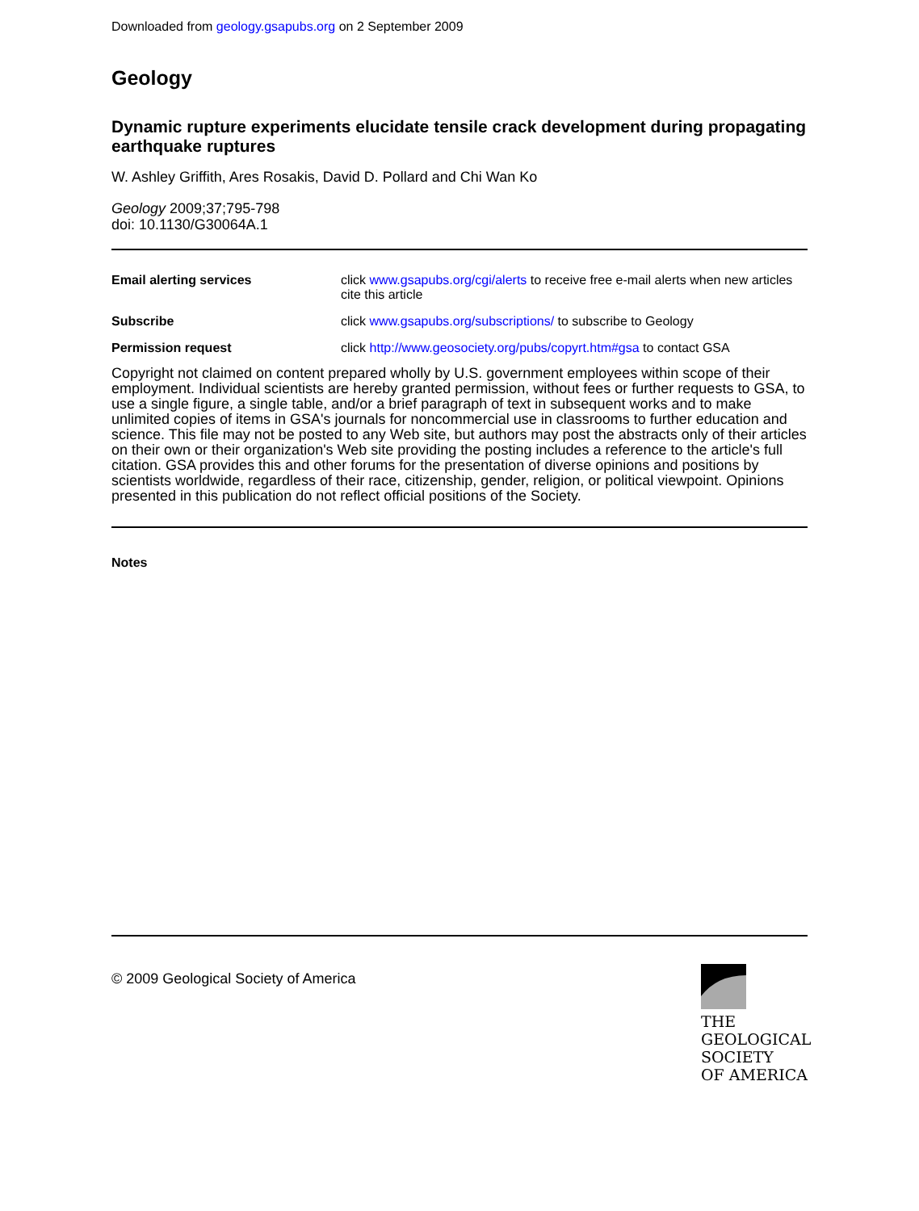Downloaded from geology.gsapubs.org on 2 September 2009
Geology
Dynamic rupture experiments elucidate tensile crack development during propagating earthquake ruptures
W. Ashley Griffith, Ares Rosakis, David D. Pollard and Chi Wan Ko
Geology 2009;37;795-798
doi: 10.1130/G30064A.1
| Email alerting services | click www.gsapubs.org/cgi/alerts to receive free e-mail alerts when new articles cite this article |
| Subscribe | click www.gsapubs.org/subscriptions/ to subscribe to Geology |
| Permission request | click http://www.geosociety.org/pubs/copyrt.htm#gsa to contact GSA |
Copyright not claimed on content prepared wholly by U.S. government employees within scope of their employment. Individual scientists are hereby granted permission, without fees or further requests to GSA, to use a single figure, a single table, and/or a brief paragraph of text in subsequent works and to make unlimited copies of items in GSA's journals for noncommercial use in classrooms to further education and science. This file may not be posted to any Web site, but authors may post the abstracts only of their articles on their own or their organization's Web site providing the posting includes a reference to the article's full citation. GSA provides this and other forums for the presentation of diverse opinions and positions by scientists worldwide, regardless of their race, citizenship, gender, religion, or political viewpoint. Opinions presented in this publication do not reflect official positions of the Society.
Notes
© 2009 Geological Society of America
THE
GEOLOGICAL
SOCIETY
OF AMERICA